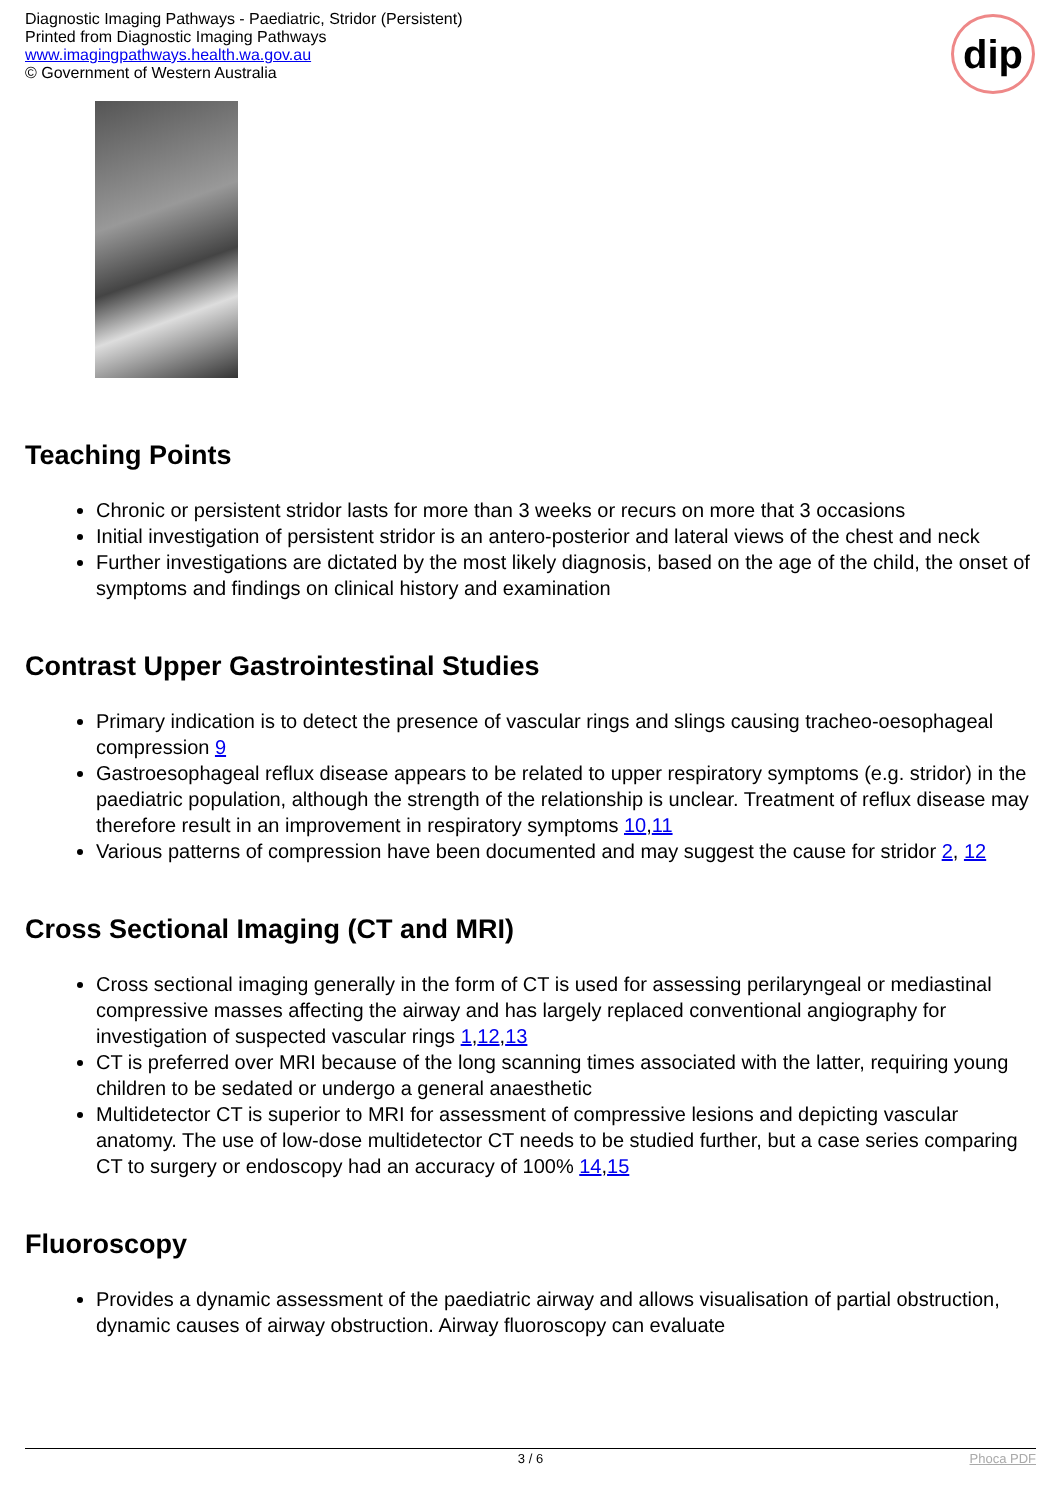Diagnostic Imaging Pathways - Paediatric, Stridor (Persistent)
Printed from Diagnostic Imaging Pathways
www.imagingpathways.health.wa.gov.au
© Government of Western Australia
dip
Teaching Points
Chronic or persistent stridor lasts for more than 3 weeks or recurs on more that 3 occasions
Initial investigation of persistent stridor is an antero-posterior and lateral views of the chest and neck
Further investigations are dictated by the most likely diagnosis, based on the age of the child, the onset of symptoms and findings on clinical history and examination
Contrast Upper Gastrointestinal Studies
Primary indication is to detect the presence of vascular rings and slings causing tracheo-oesophageal compression 9
Gastroesophageal reflux disease appears to be related to upper respiratory symptoms (e.g. stridor) in the paediatric population, although the strength of the relationship is unclear. Treatment of reflux disease may therefore result in an improvement in respiratory symptoms 10,11
Various patterns of compression have been documented and may suggest the cause for stridor 2, 12
Cross Sectional Imaging (CT and MRI)
Cross sectional imaging generally in the form of CT is used for assessing perilaryngeal or mediastinal compressive masses affecting the airway and has largely replaced conventional angiography for investigation of suspected vascular rings 1,12,13
CT is preferred over MRI because of the long scanning times associated with the latter, requiring young children to be sedated or undergo a general anaesthetic
Multidetector CT is superior to MRI for assessment of compressive lesions and depicting vascular anatomy. The use of low-dose multidetector CT needs to be studied further, but a case series comparing CT to surgery or endoscopy had an accuracy of 100% 14,15
Fluoroscopy
Provides a dynamic assessment of the paediatric airway and allows visualisation of partial obstruction, dynamic causes of airway obstruction. Airway fluoroscopy can evaluate
3 / 6 Phoca PDF